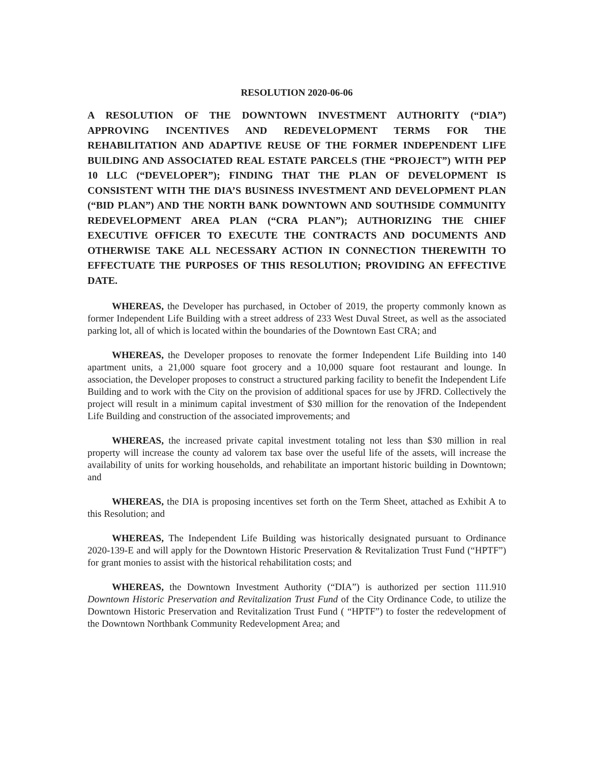RESOLUTION 2020-06-06
A RESOLUTION OF THE DOWNTOWN INVESTMENT AUTHORITY (“DIA”) APPROVING INCENTIVES AND REDEVELOPMENT TERMS FOR THE REHABILITATION AND ADAPTIVE REUSE OF THE FORMER INDEPENDENT LIFE BUILDING AND ASSOCIATED REAL ESTATE PARCELS (THE “PROJECT”) WITH PEP 10 LLC (“DEVELOPER”); FINDING THAT THE PLAN OF DEVELOPMENT IS CONSISTENT WITH THE DIA’S BUSINESS INVESTMENT AND DEVELOPMENT PLAN (“BID PLAN”) AND THE NORTH BANK DOWNTOWN AND SOUTHSIDE COMMUNITY REDEVELOPMENT AREA PLAN (“CRA PLAN”); AUTHORIZING THE CHIEF EXECUTIVE OFFICER TO EXECUTE THE CONTRACTS AND DOCUMENTS AND OTHERWISE TAKE ALL NECESSARY ACTION IN CONNECTION THEREWITH TO EFFECTUATE THE PURPOSES OF THIS RESOLUTION; PROVIDING AN EFFECTIVE DATE.
WHEREAS, the Developer has purchased, in October of 2019, the property commonly known as former Independent Life Building with a street address of 233 West Duval Street, as well as the associated parking lot, all of which is located within the boundaries of the Downtown East CRA; and
WHEREAS, the Developer proposes to renovate the former Independent Life Building into 140 apartment units, a 21,000 square foot grocery and a 10,000 square foot restaurant and lounge. In association, the Developer proposes to construct a structured parking facility to benefit the Independent Life Building and to work with the City on the provision of additional spaces for use by JFRD. Collectively the project will result in a minimum capital investment of $30 million for the renovation of the Independent Life Building and construction of the associated improvements; and
WHEREAS, the increased private capital investment totaling not less than $30 million in real property will increase the county ad valorem tax base over the useful life of the assets, will increase the availability of units for working households, and rehabilitate an important historic building in Downtown; and
WHEREAS, the DIA is proposing incentives set forth on the Term Sheet, attached as Exhibit A to this Resolution; and
WHEREAS, The Independent Life Building was historically designated pursuant to Ordinance 2020-139-E and will apply for the Downtown Historic Preservation & Revitalization Trust Fund (“HPTF”) for grant monies to assist with the historical rehabilitation costs; and
WHEREAS, the Downtown Investment Authority (“DIA”) is authorized per section 111.910 Downtown Historic Preservation and Revitalization Trust Fund of the City Ordinance Code, to utilize the Downtown Historic Preservation and Revitalization Trust Fund ( “HPTF”) to foster the redevelopment of the Downtown Northbank Community Redevelopment Area; and